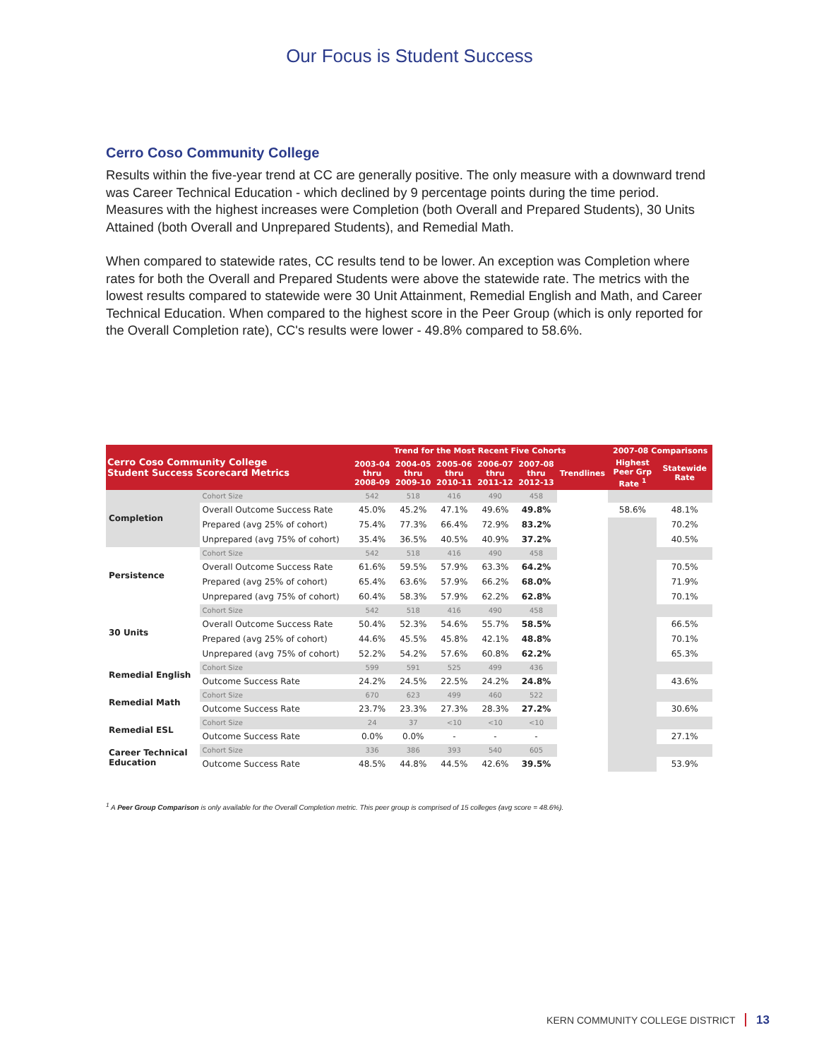Our Focus is Student Success
Cerro Coso Community College
Results within the five-year trend at CC are generally positive. The only measure with a downward trend was Career Technical Education - which declined by 9 percentage points during the time period. Measures with the highest increases were Completion (both Overall and Prepared Students), 30 Units Attained (both Overall and Unprepared Students), and Remedial Math.
When compared to statewide rates, CC results tend to be lower. An exception was Completion where rates for both the Overall and Prepared Students were above the statewide rate. The metrics with the lowest results compared to statewide were 30 Unit Attainment, Remedial English and Math, and Career Technical Education. When compared to the highest score in the Peer Group (which is only reported for the Overall Completion rate), CC's results were lower - 49.8% compared to 58.6%.
| Cerro Coso Community College Student Success Scorecard Metrics | | Trend for the Most Recent Five Cohorts | | | | | | 2007-08 Comparisons | |
| --- | --- | --- | --- | --- | --- | --- | --- | --- | --- |
| | | 2003-04 thru 2008-09 | 2004-05 thru 2009-10 | 2005-06 thru 2010-11 | 2006-07 thru 2011-12 | 2007-08 thru 2012-13 | Trendlines | Highest Peer Grp Rate <sup>1</sup> | Statewide Rate |
| Completion | Cohort Size | 542 | 518 | 416 | 490 | 458 | | | |
| | Overall Outcome Success Rate | 45.0% | 45.2% | 47.1% | 49.6% | 49.8% | | 58.6% | 48.1% |
| | Prepared (avg 25% of cohort) | 75.4% | 77.3% | 66.4% | 72.9% | 83.2% | | | 70.2% |
| | Unprepared (avg 75% of cohort) | 35.4% | 36.5% | 40.5% | 40.9% | 37.2% | | | 40.5% |
| Persistence | Cohort Size | 542 | 518 | 416 | 490 | 458 | | | |
| | Overall Outcome Success Rate | 61.6% | 59.5% | 57.9% | 63.3% | 64.2% | | | 70.5% |
| | Prepared (avg 25% of cohort) | 65.4% | 63.6% | 57.9% | 66.2% | 68.0% | | | 71.9% |
| | Unprepared (avg 75% of cohort) | 60.4% | 58.3% | 57.9% | 62.2% | 62.8% | | | 70.1% |
| 30 Units | Cohort Size | 542 | 518 | 416 | 490 | 458 | | | |
| | Overall Outcome Success Rate | 50.4% | 52.3% | 54.6% | 55.7% | 58.5% | | | 66.5% |
| | Prepared (avg 25% of cohort) | 44.6% | 45.5% | 45.8% | 42.1% | 48.8% | | | 70.1% |
| | Unprepared (avg 75% of cohort) | 52.2% | 54.2% | 57.6% | 60.8% | 62.2% | | | 65.3% |
| Remedial English | Cohort Size | 599 | 591 | 525 | 499 | 436 | | | |
| | Outcome Success Rate | 24.2% | 24.5% | 22.5% | 24.2% | 24.8% | | | 43.6% |
| Remedial Math | Cohort Size | 670 | 623 | 499 | 460 | 522 | | | |
| | Outcome Success Rate | 23.7% | 23.3% | 27.3% | 28.3% | 27.2% | | | 30.6% |
| Remedial ESL | Cohort Size | 24 | 37 | <10 | <10 | <10 | | | |
| | Outcome Success Rate | 0.0% | 0.0% | - | - | - | | | 27.1% |
| Career Technical Education | Cohort Size | 336 | 386 | 393 | 540 | 605 | | | |
| | Outcome Success Rate | 48.5% | 44.8% | 44.5% | 42.6% | 39.5% | | | 53.9% |
<sup>1</sup> A Peer Group Comparison is only available for the Overall Completion metric. This peer group is comprised of 15 colleges (avg score = 48.6%).
KERN COMMUNITY COLLEGE DISTRICT 13